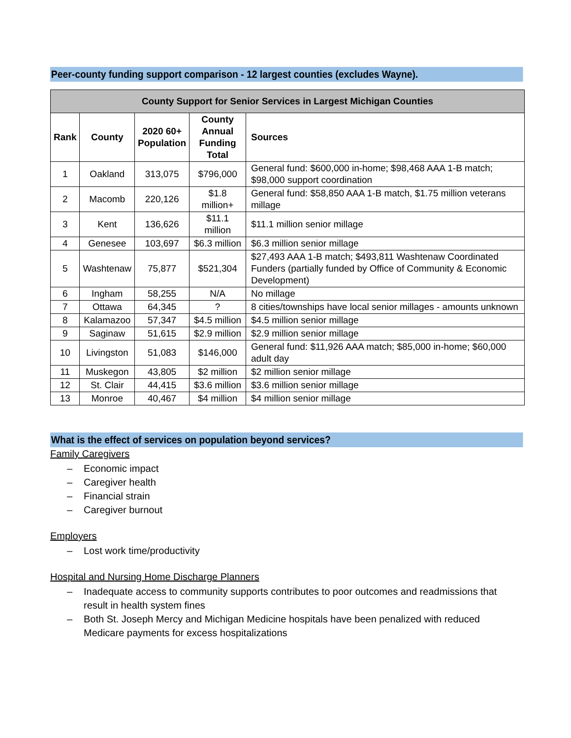Peer-county funding support comparison - 12 largest counties (excludes Wayne).
| County Support for Senior Services in Largest Michigan Counties | | | | |
| --- | --- | --- | --- | --- |
| Rank | County | 2020 60+ Population | County Annual Funding Total | Sources |
| 1 | Oakland | 313,075 | $796,000 | General fund: $600,000 in-home; $98,468 AAA 1-B match; $98,000 support coordination |
| 2 | Macomb | 220,126 | $1.8 million+ | General fund: $58,850 AAA 1-B match, $1.75 million veterans millage |
| 3 | Kent | 136,626 | $11.1 million | $11.1 million senior millage |
| 4 | Genesee | 103,697 | $6.3 million | $6.3 million senior millage |
| 5 | Washtenaw | 75,877 | $521,304 | $27,493 AAA 1-B match; $493,811 Washtenaw Coordinated Funders (partially funded by Office of Community & Economic Development) |
| 6 | Ingham | 58,255 | N/A | No millage |
| 7 | Ottawa | 64,345 | ? | 8 cities/townships have local senior millages - amounts unknown |
| 8 | Kalamazoo | 57,347 | $4.5 million | $4.5 million senior millage |
| 9 | Saginaw | 51,615 | $2.9 million | $2.9 million senior millage |
| 10 | Livingston | 51,083 | $146,000 | General fund: $11,926 AAA match; $85,000 in-home; $60,000 adult day |
| 11 | Muskegon | 43,805 | $2 million | $2 million senior millage |
| 12 | St. Clair | 44,415 | $3.6 million | $3.6 million senior millage |
| 13 | Monroe | 40,467 | $4 million | $4 million senior millage |
What is the effect of services on population beyond services?
Family Caregivers
– Economic impact
– Caregiver health
– Financial strain
– Caregiver burnout
Employers
– Lost work time/productivity
Hospital and Nursing Home Discharge Planners
– Inadequate access to community supports contributes to poor outcomes and readmissions that result in health system fines
– Both St. Joseph Mercy and Michigan Medicine hospitals have been penalized with reduced Medicare payments for excess hospitalizations